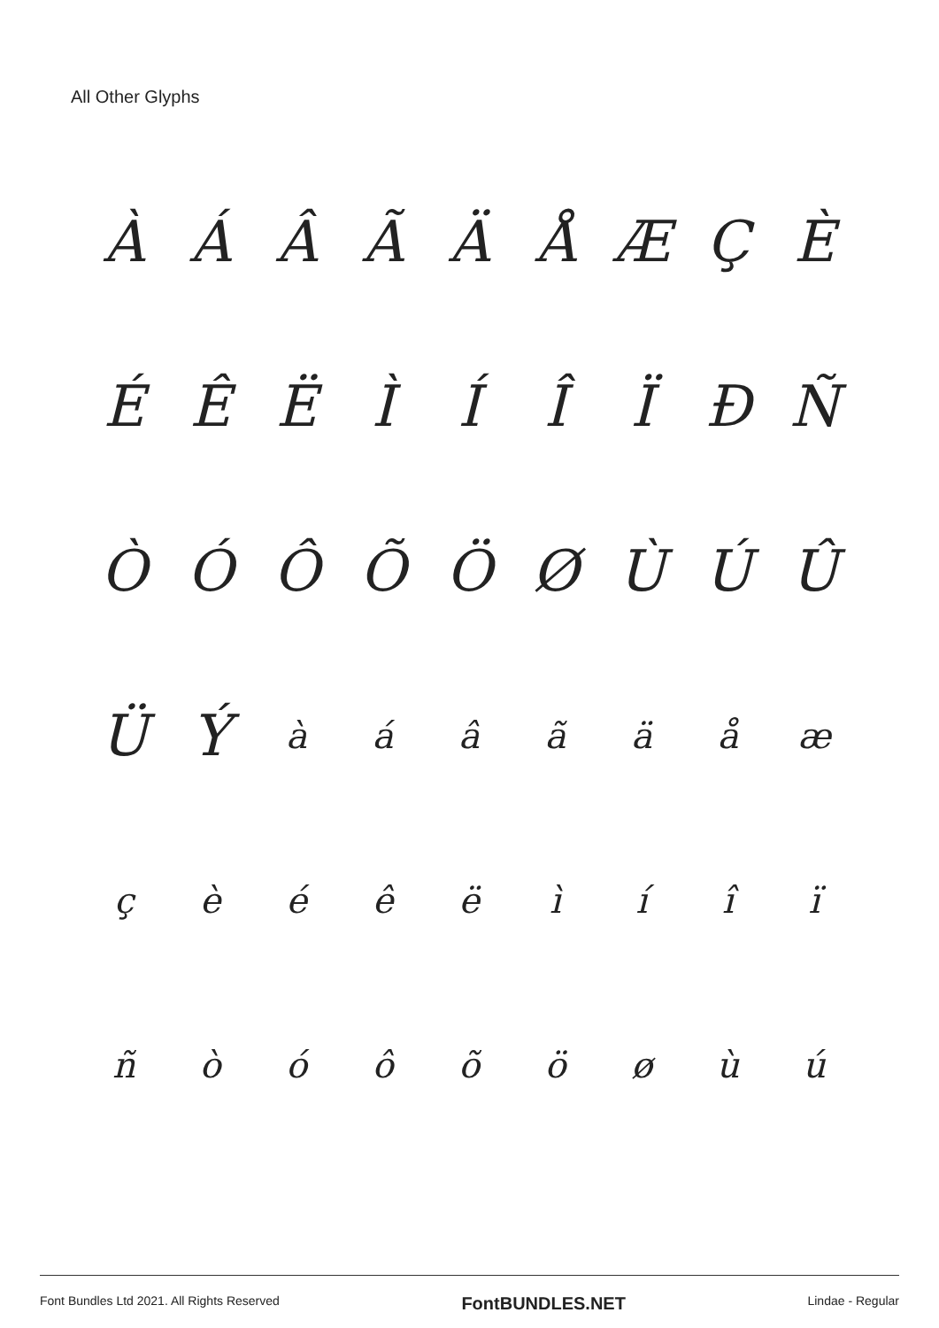All Other Glyphs
ÀÁÂÃÄÅÆÇÈ
ÉÊËÌÍÎÏÐÑ
ÒÓÔÕÖØÙÚÛ
ÜÝàáâãäåæ
çèéêëìíîï
ñòóôõöøùú
Font Bundles Ltd 2021. All Rights Reserved FontBUNDLES.NET Lindae - Regular